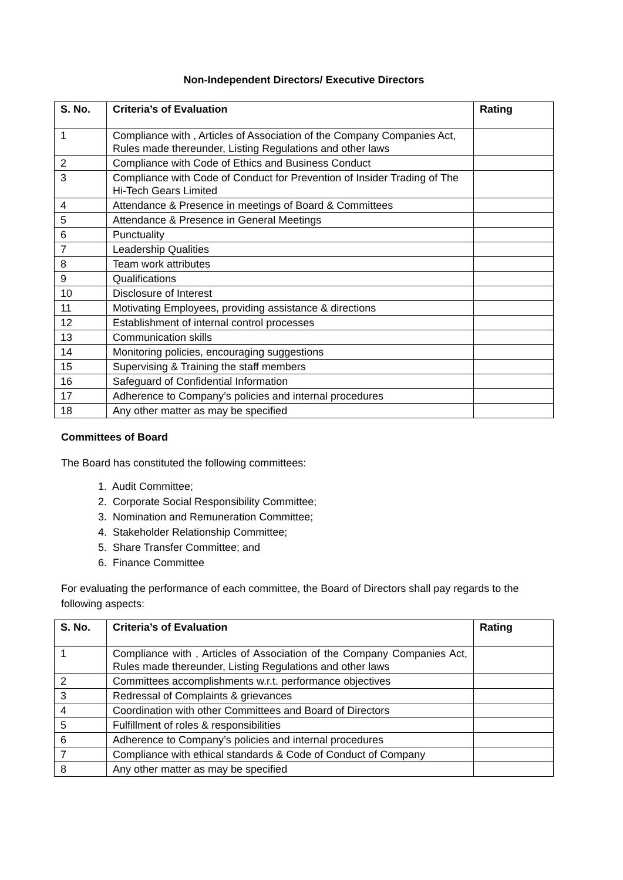Non-Independent Directors/ Executive Directors
| S. No. | Criteria’s of Evaluation | Rating |
| --- | --- | --- |
| 1 | Compliance with , Articles of Association of the Company Companies Act, Rules made thereunder, Listing Regulations and other laws | |
| 2 | Compliance with Code of Ethics and Business Conduct | |
| 3 | Compliance with Code of Conduct for Prevention of Insider Trading of The Hi-Tech Gears Limited | |
| 4 | Attendance & Presence in meetings of Board & Committees | |
| 5 | Attendance & Presence in General Meetings | |
| 6 | Punctuality | |
| 7 | Leadership Qualities | |
| 8 | Team work attributes | |
| 9 | Qualifications | |
| 10 | Disclosure of Interest | |
| 11 | Motivating Employees, providing assistance & directions | |
| 12 | Establishment of internal control processes | |
| 13 | Communication skills | |
| 14 | Monitoring policies, encouraging suggestions | |
| 15 | Supervising & Training the staff members | |
| 16 | Safeguard of Confidential Information | |
| 17 | Adherence to Company’s policies and internal procedures | |
| 18 | Any other matter as may be specified | |
Committees of Board
The Board has constituted the following committees:
1. Audit Committee;
2. Corporate Social Responsibility Committee;
3. Nomination and Remuneration Committee;
4. Stakeholder Relationship Committee;
5. Share Transfer Committee; and
6. Finance Committee
For evaluating the performance of each committee, the Board of Directors shall pay regards to the following aspects:
| S. No. | Criteria’s of Evaluation | Rating |
| --- | --- | --- |
| 1 | Compliance with , Articles of Association of the Company Companies Act, Rules made thereunder, Listing Regulations and other laws | |
| 2 | Committees accomplishments w.r.t. performance objectives | |
| 3 | Redressal of Complaints & grievances | |
| 4 | Coordination with other Committees and Board of Directors | |
| 5 | Fulfillment of roles & responsibilities | |
| 6 | Adherence to Company’s policies and internal procedures | |
| 7 | Compliance with ethical standards & Code of Conduct of Company | |
| 8 | Any other matter as may be specified | |